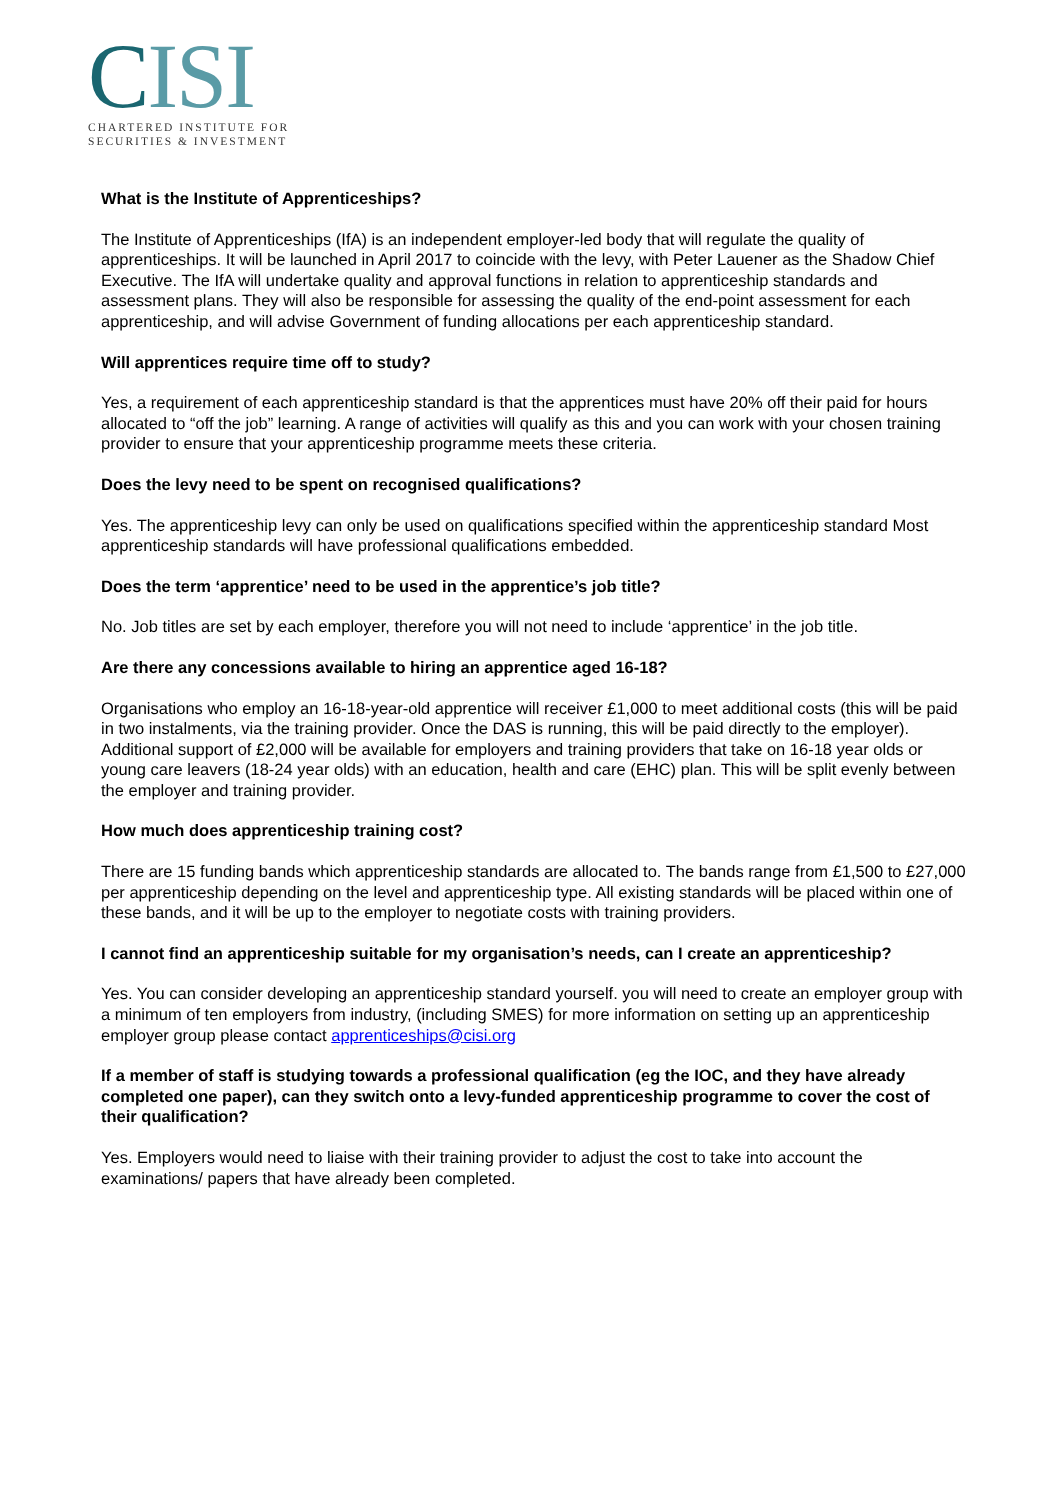CISI
CHARTERED INSTITUTE FOR
SECURITIES & INVESTMENT
What is the Institute of Apprenticeships?
The Institute of Apprenticeships (IfA) is an independent employer-led body that will regulate the quality of apprenticeships. It will be launched in April 2017 to coincide with the levy, with Peter Lauener as the Shadow Chief Executive. The IfA will undertake quality and approval functions in relation to apprenticeship standards and assessment plans. They will also be responsible for assessing the quality of the end-point assessment for each apprenticeship, and will advise Government of funding allocations per each apprenticeship standard.
Will apprentices require time off to study?
Yes, a requirement of each apprenticeship standard is that the apprentices must have 20% off their paid for hours allocated to “off the job” learning. A range of activities will qualify as this and you can work with your chosen training provider to ensure that your apprenticeship programme meets these criteria.
Does the levy need to be spent on recognised qualifications?
Yes. The apprenticeship levy can only be used on qualifications specified within the apprenticeship standard Most apprenticeship standards will have professional qualifications embedded.
Does the term ‘apprentice’ need to be used in the apprentice’s job title?
No. Job titles are set by each employer, therefore you will not need to include ‘apprentice’ in the job title.
Are there any concessions available to hiring an apprentice aged 16-18?
Organisations who employ an 16-18-year-old apprentice will receiver £1,000 to meet additional costs (this will be paid in two instalments, via the training provider. Once the DAS is running, this will be paid directly to the employer). Additional support of £2,000 will be available for employers and training providers that take on 16-18 year olds or young care leavers (18-24 year olds) with an education, health and care (EHC) plan. This will be split evenly between the employer and training provider.
How much does apprenticeship training cost?
There are 15 funding bands which apprenticeship standards are allocated to. The bands range from £1,500 to £27,000 per apprenticeship depending on the level and apprenticeship type. All existing standards will be placed within one of these bands, and it will be up to the employer to negotiate costs with training providers.
I cannot find an apprenticeship suitable for my organisation’s needs, can I create an apprenticeship?
Yes. You can consider developing an apprenticeship standard yourself. you will need to create an employer group with a minimum of ten employers from industry, (including SMES) for more information on setting up an apprenticeship employer group please contact apprenticeships@cisi.org
If a member of staff is studying towards a professional qualification (eg the IOC, and they have already completed one paper), can they switch onto a levy-funded apprenticeship programme to cover the cost of their qualification?
Yes. Employers would need to liaise with their training provider to adjust the cost to take into account the examinations/ papers that have already been completed.